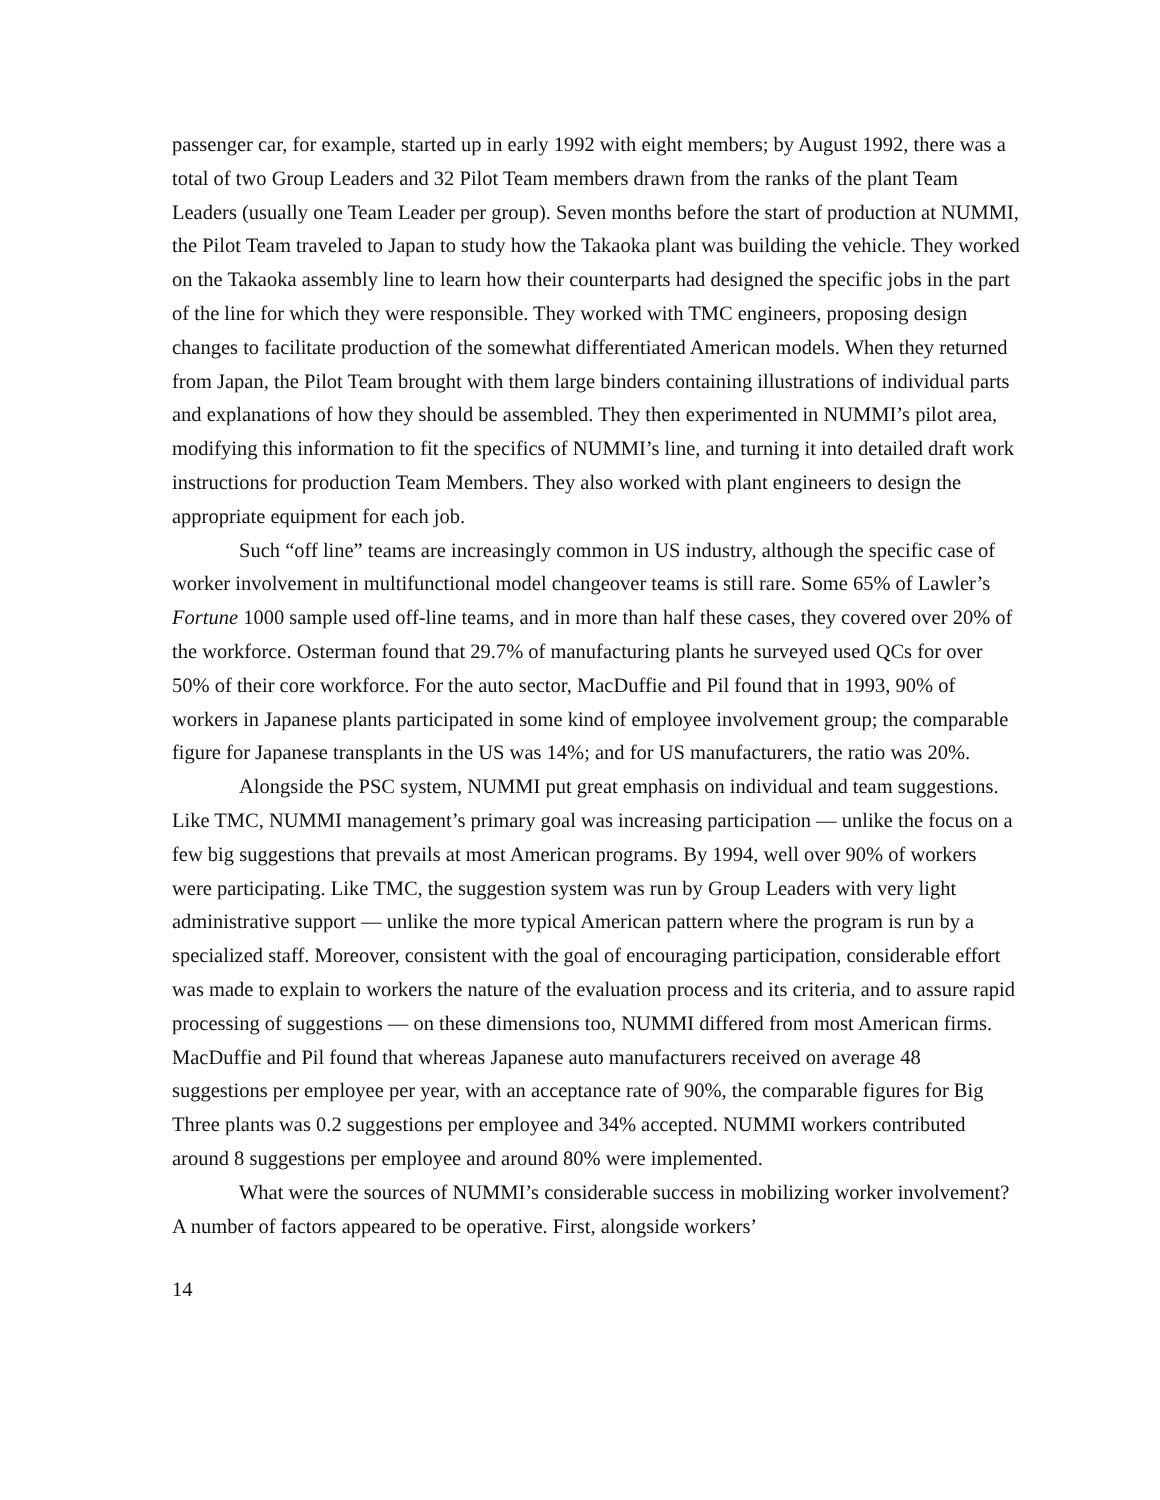passenger car, for example, started up in early 1992 with eight members; by August 1992, there was a total of two Group Leaders and 32 Pilot Team members drawn from the ranks of the plant Team Leaders (usually one Team Leader per group). Seven months before the start of production at NUMMI, the Pilot Team traveled to Japan to study how the Takaoka plant was building the vehicle. They worked on the Takaoka assembly line to learn how their counterparts had designed the specific jobs in the part of the line for which they were responsible. They worked with TMC engineers, proposing design changes to facilitate production of the somewhat differentiated American models. When they returned from Japan, the Pilot Team brought with them large binders containing illustrations of individual parts and explanations of how they should be assembled. They then experimented in NUMMI’s pilot area, modifying this information to fit the specifics of NUMMI’s line, and turning it into detailed draft work instructions for production Team Members. They also worked with plant engineers to design the appropriate equipment for each job.
Such “off line” teams are increasingly common in US industry, although the specific case of worker involvement in multifunctional model changeover teams is still rare. Some 65% of Lawler’s Fortune 1000 sample used off-line teams, and in more than half these cases, they covered over 20% of the workforce. Osterman found that 29.7% of manufacturing plants he surveyed used QCs for over 50% of their core workforce. For the auto sector, MacDuffie and Pil found that in 1993, 90% of workers in Japanese plants participated in some kind of employee involvement group; the comparable figure for Japanese transplants in the US was 14%; and for US manufacturers, the ratio was 20%.
Alongside the PSC system, NUMMI put great emphasis on individual and team suggestions. Like TMC, NUMMI management’s primary goal was increasing participation — unlike the focus on a few big suggestions that prevails at most American programs. By 1994, well over 90% of workers were participating. Like TMC, the suggestion system was run by Group Leaders with very light administrative support — unlike the more typical American pattern where the program is run by a specialized staff. Moreover, consistent with the goal of encouraging participation, considerable effort was made to explain to workers the nature of the evaluation process and its criteria, and to assure rapid processing of suggestions — on these dimensions too, NUMMI differed from most American firms. MacDuffie and Pil found that whereas Japanese auto manufacturers received on average 48 suggestions per employee per year, with an acceptance rate of 90%, the comparable figures for Big Three plants was 0.2 suggestions per employee and 34% accepted. NUMMI workers contributed around 8 suggestions per employee and around 80% were implemented.
What were the sources of NUMMI’s considerable success in mobilizing worker involvement? A number of factors appeared to be operative. First, alongside workers’
14